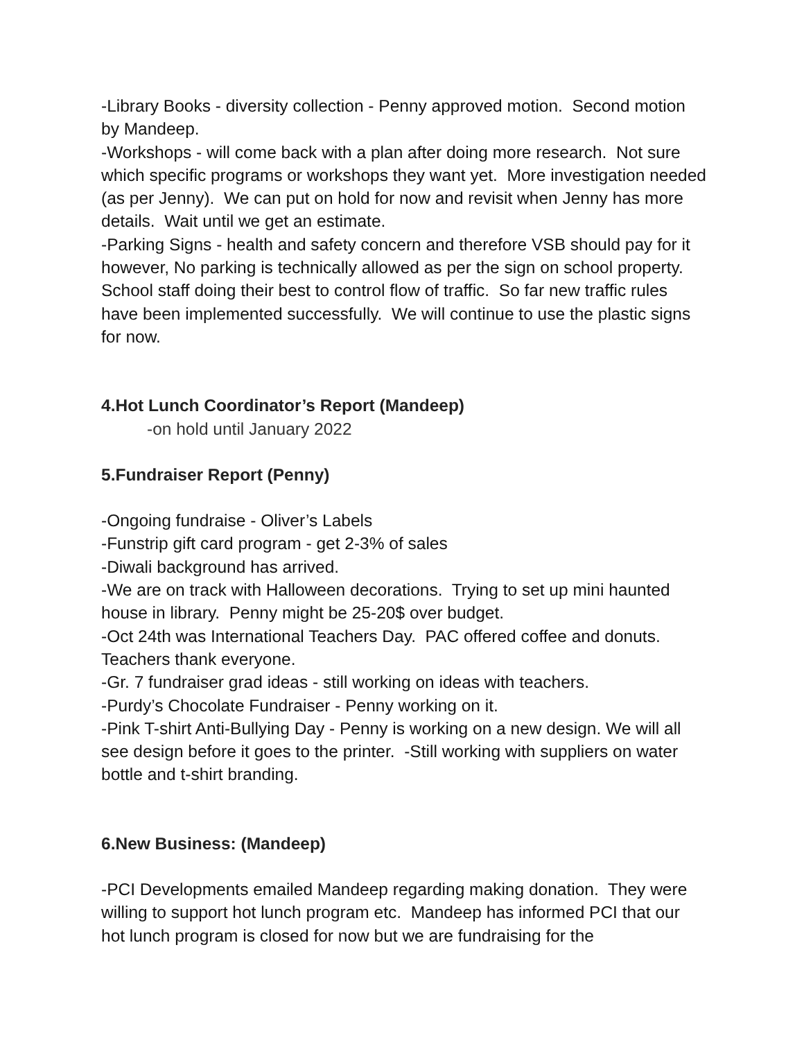-Library Books - diversity collection - Penny approved motion. Second motion by Mandeep.
-Workshops - will come back with a plan after doing more research. Not sure which specific programs or workshops they want yet. More investigation needed (as per Jenny). We can put on hold for now and revisit when Jenny has more details. Wait until we get an estimate.
-Parking Signs - health and safety concern and therefore VSB should pay for it however, No parking is technically allowed as per the sign on school property. School staff doing their best to control flow of traffic. So far new traffic rules have been implemented successfully. We will continue to use the plastic signs for now.
4.Hot Lunch Coordinator’s Report (Mandeep)
-on hold until January 2022
5.Fundraiser Report (Penny)
-Ongoing fundraise - Oliver’s Labels
-Funstrip gift card program - get 2-3% of sales
-Diwali background has arrived.
-We are on track with Halloween decorations. Trying to set up mini haunted house in library. Penny might be 25-20$ over budget.
-Oct 24th was International Teachers Day. PAC offered coffee and donuts. Teachers thank everyone.
-Gr. 7 fundraiser grad ideas - still working on ideas with teachers.
-Purdy’s Chocolate Fundraiser - Penny working on it.
-Pink T-shirt Anti-Bullying Day - Penny is working on a new design. We will all see design before it goes to the printer. -Still working with suppliers on water bottle and t-shirt branding.
6.New Business: (Mandeep)
-PCI Developments emailed Mandeep regarding making donation. They were willing to support hot lunch program etc. Mandeep has informed PCI that our hot lunch program is closed for now but we are fundraising for the